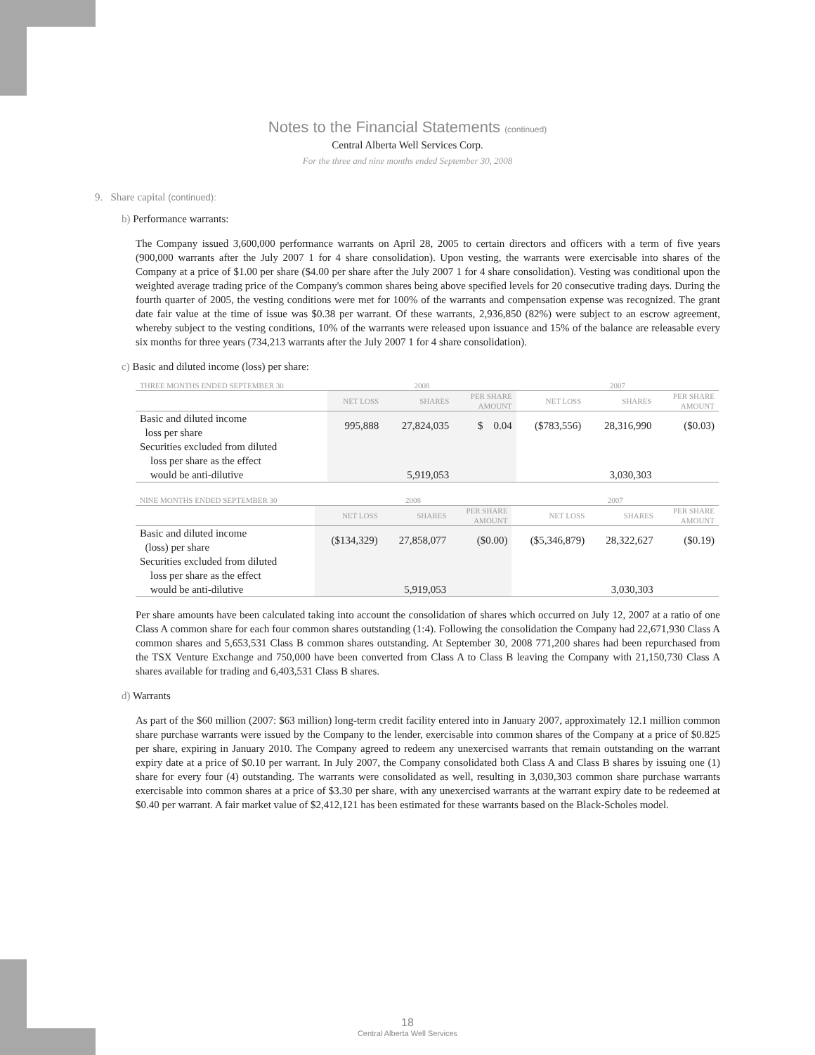Notes to the Financial Statements (continued)
Central Alberta Well Services Corp.
For the three and nine months ended September 30, 2008
9. Share capital (continued):
b) Performance warrants:
The Company issued 3,600,000 performance warrants on April 28, 2005 to certain directors and officers with a term of five years (900,000 warrants after the July 2007 1 for 4 share consolidation). Upon vesting, the warrants were exercisable into shares of the Company at a price of $1.00 per share ($4.00 per share after the July 2007 1 for 4 share consolidation). Vesting was conditional upon the weighted average trading price of the Company's common shares being above specified levels for 20 consecutive trading days. During the fourth quarter of 2005, the vesting conditions were met for 100% of the warrants and compensation expense was recognized. The grant date fair value at the time of issue was $0.38 per warrant. Of these warrants, 2,936,850 (82%) were subject to an escrow agreement, whereby subject to the vesting conditions, 10% of the warrants were released upon issuance and 15% of the balance are releasable every six months for three years (734,213 warrants after the July 2007 1 for 4 share consolidation).
c) Basic and diluted income (loss) per share:
| THREE MONTHS ENDED SEPTEMBER 30 | 2008 | | | 2007 | | |
| --- | --- | --- | --- | --- | --- | --- |
| | NET LOSS | SHARES | PER SHARE AMOUNT | NET LOSS | SHARES | PER SHARE AMOUNT |
| Basic and diluted income loss per share | 995,888 | 27,824,035 | $ 0.04 | ($783,556) | 28,316,990 | ($0.03) |
| Securities excluded from diluted loss per share as the effect would be anti-dilutive | | 5,919,053 | | | 3,030,303 | |
| NINE MONTHS ENDED SEPTEMBER 30 | 2008 | | | 2007 | | |
| --- | --- | --- | --- | --- | --- | --- |
| | NET LOSS | SHARES | PER SHARE AMOUNT | NET LOSS | SHARES | PER SHARE AMOUNT |
| Basic and diluted income (loss) per share | ($134,329) | 27,858,077 | ($0.00) | ($5,346,879) | 28,322,627 | ($0.19) |
| Securities excluded from diluted loss per share as the effect would be anti-dilutive | | 5,919,053 | | | 3,030,303 | |
Per share amounts have been calculated taking into account the consolidation of shares which occurred on July 12, 2007 at a ratio of one Class A common share for each four common shares outstanding (1:4). Following the consolidation the Company had 22,671,930 Class A common shares and 5,653,531 Class B common shares outstanding. At September 30, 2008 771,200 shares had been repurchased from the TSX Venture Exchange and 750,000 have been converted from Class A to Class B leaving the Company with 21,150,730 Class A shares available for trading and 6,403,531 Class B shares.
d) Warrants
As part of the $60 million (2007: $63 million) long-term credit facility entered into in January 2007, approximately 12.1 million common share purchase warrants were issued by the Company to the lender, exercisable into common shares of the Company at a price of $0.825 per share, expiring in January 2010. The Company agreed to redeem any unexercised warrants that remain outstanding on the warrant expiry date at a price of $0.10 per warrant. In July 2007, the Company consolidated both Class A and Class B shares by issuing one (1) share for every four (4) outstanding. The warrants were consolidated as well, resulting in 3,030,303 common share purchase warrants exercisable into common shares at a price of $3.30 per share, with any unexercised warrants at the warrant expiry date to be redeemed at $0.40 per warrant. A fair market value of $2,412,121 has been estimated for these warrants based on the Black-Scholes model.
18
Central Alberta Well Services